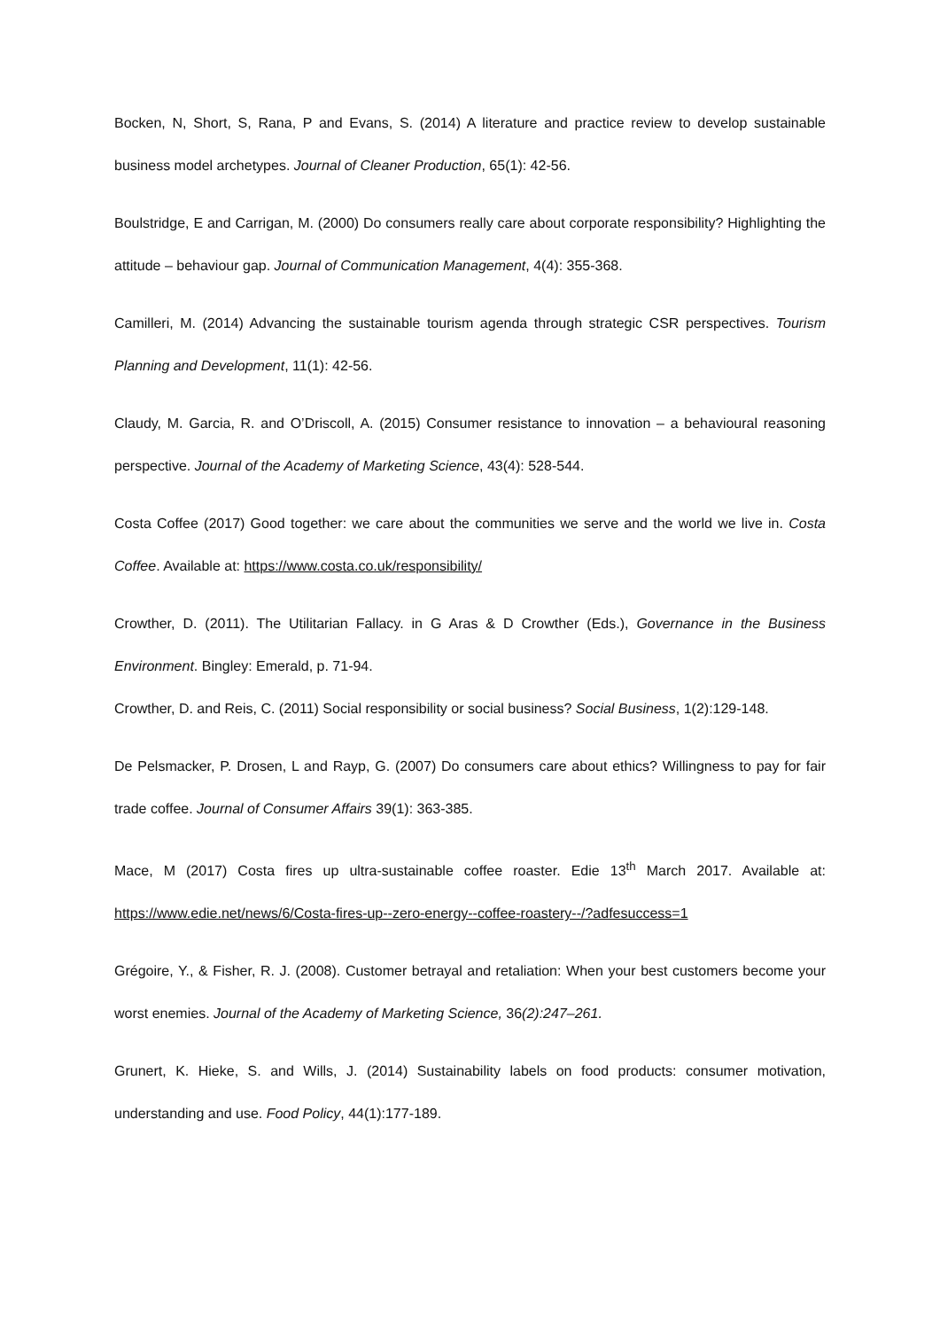Bocken, N, Short, S, Rana, P and Evans, S. (2014) A literature and practice review to develop sustainable business model archetypes. Journal of Cleaner Production, 65(1): 42-56.
Boulstridge, E and Carrigan, M. (2000) Do consumers really care about corporate responsibility? Highlighting the attitude – behaviour gap. Journal of Communication Management, 4(4): 355-368.
Camilleri, M. (2014) Advancing the sustainable tourism agenda through strategic CSR perspectives. Tourism Planning and Development, 11(1): 42-56.
Claudy, M. Garcia, R. and O’Driscoll, A. (2015) Consumer resistance to innovation – a behavioural reasoning perspective. Journal of the Academy of Marketing Science, 43(4): 528-544.
Costa Coffee (2017) Good together: we care about the communities we serve and the world we live in. Costa Coffee. Available at: https://www.costa.co.uk/responsibility/
Crowther, D. (2011). The Utilitarian Fallacy. in G Aras & D Crowther (Eds.), Governance in the Business Environment. Bingley: Emerald, p. 71-94.
Crowther, D. and Reis, C. (2011) Social responsibility or social business? Social Business, 1(2):129-148.
De Pelsmacker, P. Drosen, L and Rayp, G. (2007) Do consumers care about ethics? Willingness to pay for fair trade coffee. Journal of Consumer Affairs 39(1): 363-385.
Mace, M (2017) Costa fires up ultra-sustainable coffee roaster. Edie 13<sup>th</sup> March 2017. Available at: https://www.edie.net/news/6/Costa-fires-up--zero-energy--coffee-roastery--/?adfesuccess=1
Grégoire, Y., & Fisher, R. J. (2008). Customer betrayal and retaliation: When your best customers become your worst enemies. Journal of the Academy of Marketing Science, 36(2):247–261.
Grunert, K. Hieke, S. and Wills, J. (2014) Sustainability labels on food products: consumer motivation, understanding and use. Food Policy, 44(1):177-189.